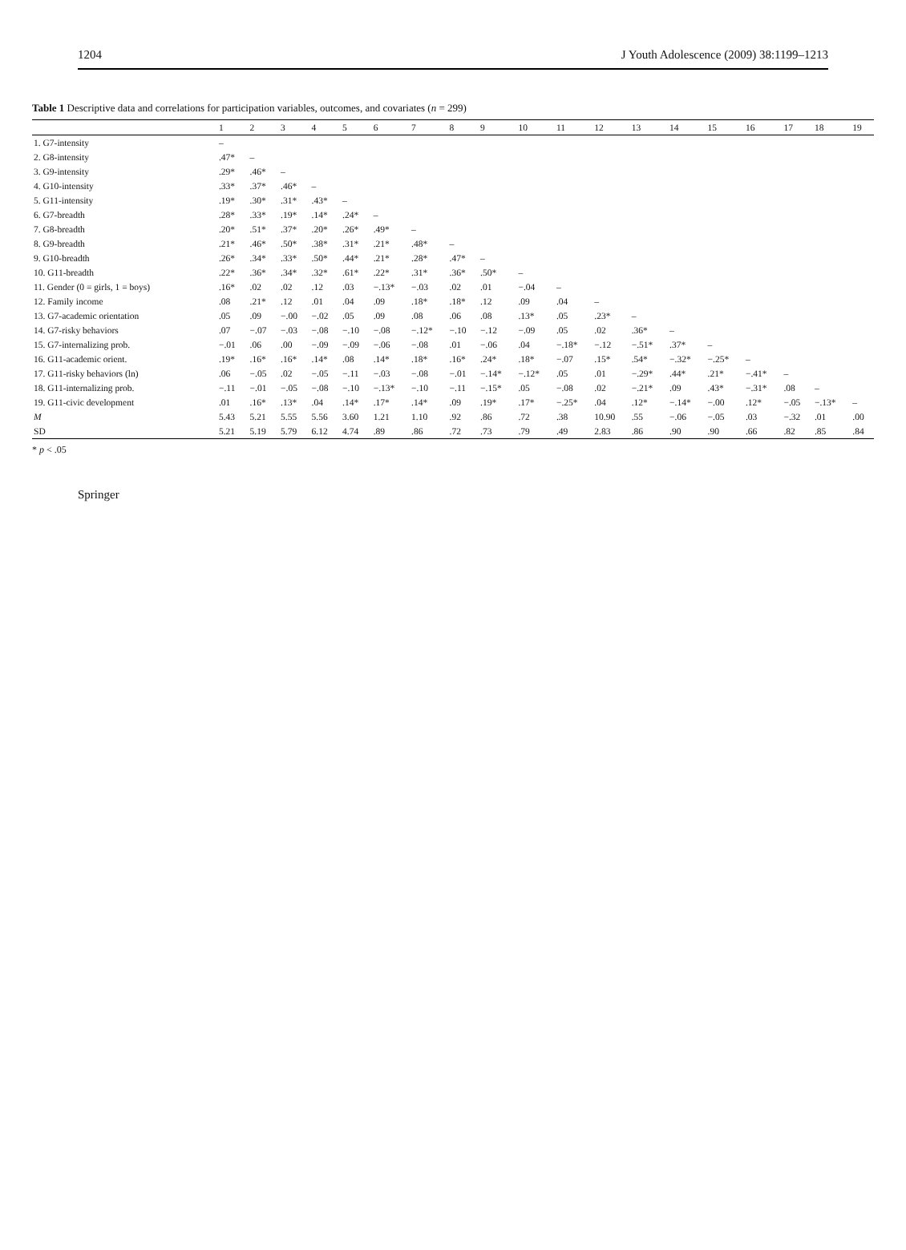1204 J Youth Adolescence (2009) 38:1199–1213
Table 1 Descriptive data and correlations for participation variables, outcomes, and covariates (n = 299)
| | 1 | 2 | 3 | 4 | 5 | 6 | 7 | 8 | 9 | 10 | 11 | 12 | 13 | 14 | 15 | 16 | 17 | 18 | 19 |
| --- | --- | --- | --- | --- | --- | --- | --- | --- | --- | --- | --- | --- | --- | --- | --- | --- | --- | --- | --- |
| 1. G7-intensity | – | | | | | | | | | | | | | | | | | | |
| 2. G8-intensity | .47* | – | | | | | | | | | | | | | | | | | |
| 3. G9-intensity | .29* | .46* | – | | | | | | | | | | | | | | | | |
| 4. G10-intensity | .33* | .37* | .46* | – | | | | | | | | | | | | | | | |
| 5. G11-intensity | .19* | .30* | .31* | .43* | – | | | | | | | | | | | | | | |
| 6. G7-breadth | .28* | .33* | .19* | .14* | .24* | – | | | | | | | | | | | | | |
| 7. G8-breadth | .20* | .51* | .37* | .20* | .26* | .49* | – | | | | | | | | | | | | |
| 8. G9-breadth | .21* | .46* | .50* | .38* | .31* | .21* | .48* | – | | | | | | | | | | | |
| 9. G10-breadth | .26* | .34* | .33* | .50* | .44* | .21* | .28* | .47* | – | | | | | | | | | | |
| 10. G11-breadth | .22* | .36* | .34* | .32* | .61* | .22* | .31* | .36* | .50* | – | | | | | | | | | |
| 11. Gender (0 = girls, 1 = boys) | .16* | .02 | .02 | .12 | .03 | −.13* | −.03 | .02 | .01 | −.04 | – | | | | | | | | |
| 12. Family income | .08 | .21* | .12 | .01 | .04 | .09 | .18* | .18* | .12 | .09 | .04 | – | | | | | | | |
| 13. G7-academic orientation | .05 | .09 | −.00 | −.02 | .05 | .09 | .08 | .06 | .08 | .13* | .05 | .23* | – | | | | | | |
| 14. G7-risky behaviors | .07 | −.07 | −.03 | −.08 | −.10 | −.08 | −.12* | −.10 | −.12 | −.09 | .05 | .02 | .36* | – | | | | | |
| 15. G7-internalizing prob. | −.01 | .06 | .00 | −.09 | −.09 | −.06 | −.08 | .01 | −.06 | .04 | −.18* | −.12 | −.51* | .37* | – | | | | |
| 16. G11-academic orient. | .19* | .16* | .16* | .14* | .08 | .14* | .18* | .16* | .24* | .18* | −.07 | .15* | .54* | −.32* | −.25* | – | | | |
| 17. G11-risky behaviors (ln) | .06 | −.05 | .02 | −.05 | −.11 | −.03 | −.08 | −.01 | −.14* | −.12* | .05 | .01 | −.29* | .44* | .21* | −.41* | – | | |
| 18. G11-internalizing prob. | −.11 | −.01 | −.05 | −.08 | −.10 | −.13* | −.10 | −.11 | −.15* | .05 | −.08 | .02 | −.21* | .09 | .43* | −.31* | .08 | – | |
| 19. G11-civic development | .01 | .16* | .13* | .04 | .14* | .17* | .14* | .09 | .19* | .17* | −.25* | .04 | .12* | −.14* | −.00 | .12* | −.05 | −.13* | – |
| M | 5.43 | 5.21 | 5.55 | 5.56 | 3.60 | 1.21 | 1.10 | .92 | .86 | .72 | .38 | 10.90 | .55 | −.06 | −.05 | .03 | −.32 | .01 | .00 |
| SD | 5.21 | 5.19 | 5.79 | 6.12 | 4.74 | .89 | .86 | .72 | .73 | .79 | .49 | 2.83 | .86 | .90 | .90 | .66 | .82 | .85 | .84 |
* p < .05
Springer